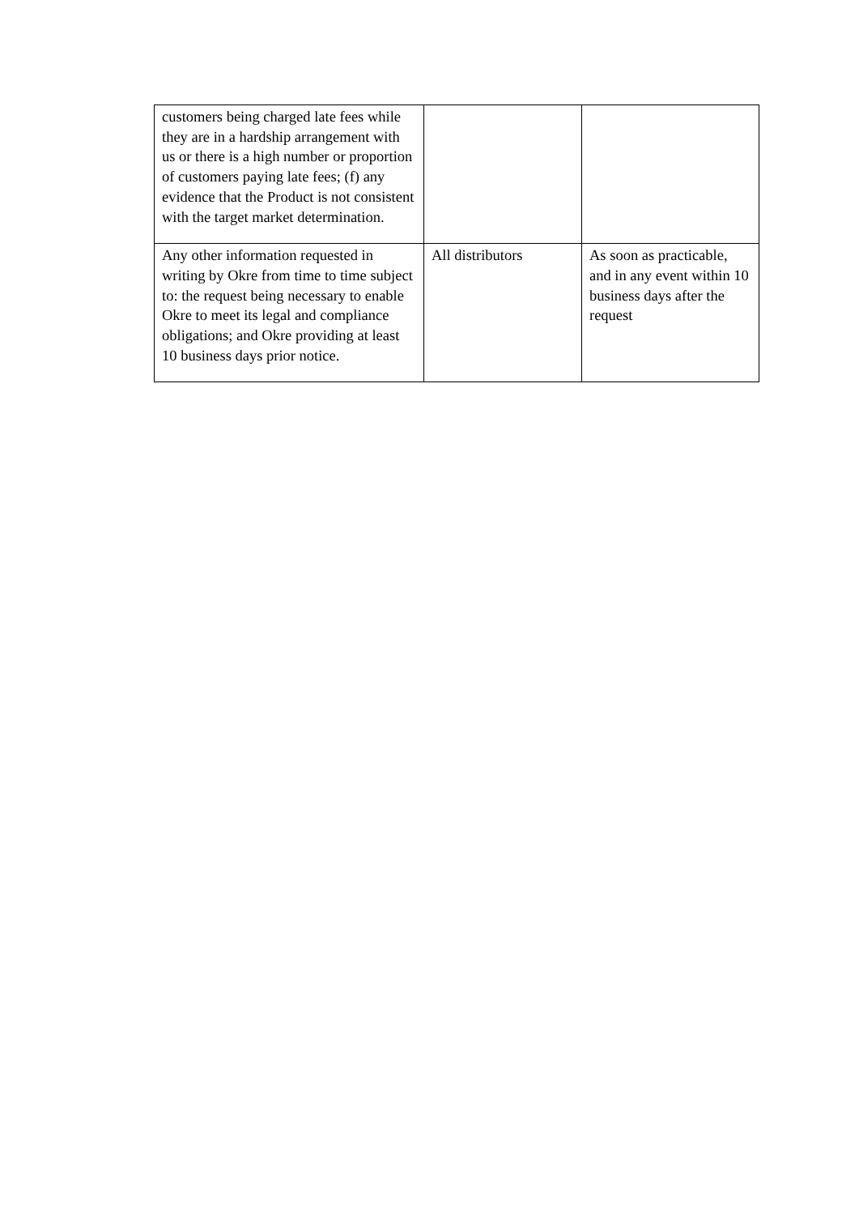| customers being charged late fees while they are in a hardship arrangement with us or there is a high number or proportion of customers paying late fees; (f) any evidence that the Product is not consistent with the target market determination. | | |
| Any other information requested in writing by Okre from time to time subject to: the request being necessary to enable Okre to meet its legal and compliance obligations; and Okre providing at least 10 business days prior notice. | All distributors | As soon as practicable, and in any event within 10 business days after the request |